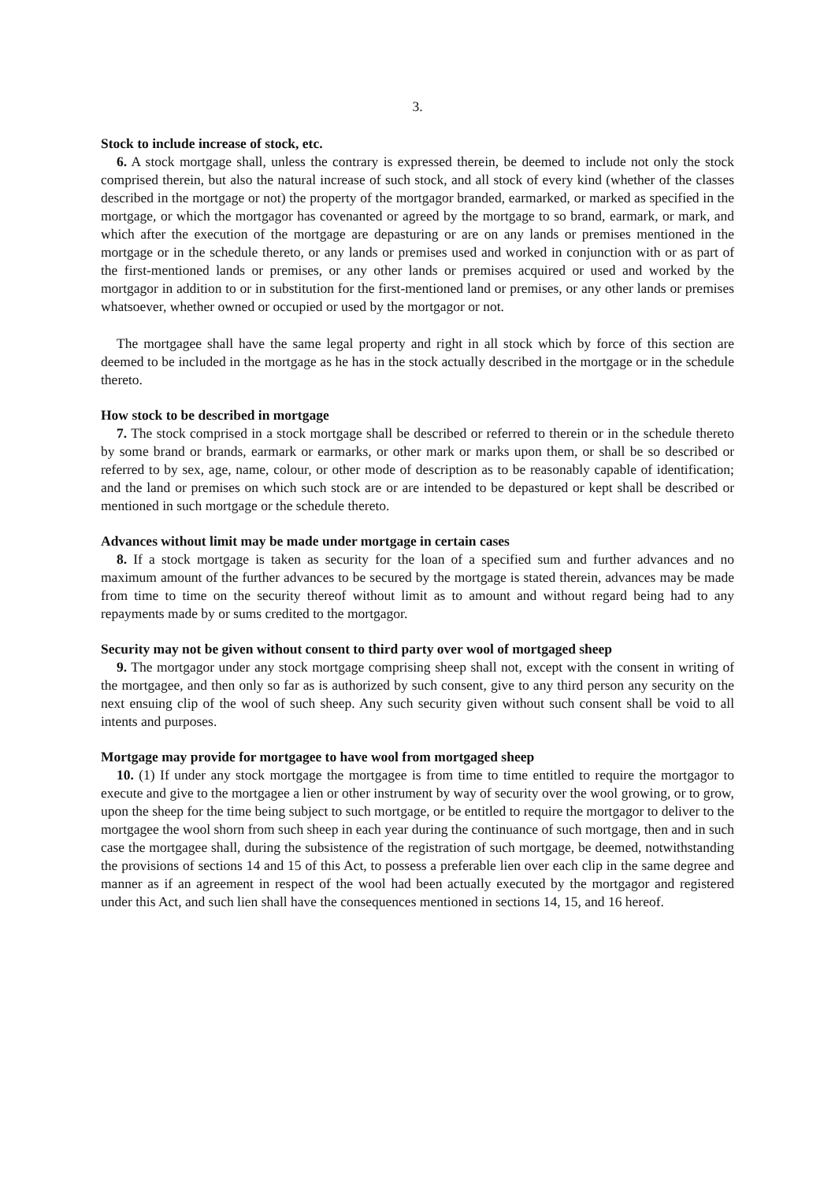3.
Stock to include increase of stock, etc.
6. A stock mortgage shall, unless the contrary is expressed therein, be deemed to include not only the stock comprised therein, but also the natural increase of such stock, and all stock of every kind (whether of the classes described in the mortgage or not) the property of the mortgagor branded, earmarked, or marked as specified in the mortgage, or which the mortgagor has covenanted or agreed by the mortgage to so brand, earmark, or mark, and which after the execution of the mortgage are depasturing or are on any lands or premises mentioned in the mortgage or in the schedule thereto, or any lands or premises used and worked in conjunction with or as part of the first-mentioned lands or premises, or any other lands or premises acquired or used and worked by the mortgagor in addition to or in substitution for the first-mentioned land or premises, or any other lands or premises whatsoever, whether owned or occupied or used by the mortgagor or not.
The mortgagee shall have the same legal property and right in all stock which by force of this section are deemed to be included in the mortgage as he has in the stock actually described in the mortgage or in the schedule thereto.
How stock to be described in mortgage
7. The stock comprised in a stock mortgage shall be described or referred to therein or in the schedule thereto by some brand or brands, earmark or earmarks, or other mark or marks upon them, or shall be so described or referred to by sex, age, name, colour, or other mode of description as to be reasonably capable of identification; and the land or premises on which such stock are or are intended to be depastured or kept shall be described or mentioned in such mortgage or the schedule thereto.
Advances without limit may be made under mortgage in certain cases
8. If a stock mortgage is taken as security for the loan of a specified sum and further advances and no maximum amount of the further advances to be secured by the mortgage is stated therein, advances may be made from time to time on the security thereof without limit as to amount and without regard being had to any repayments made by or sums credited to the mortgagor.
Security may not be given without consent to third party over wool of mortgaged sheep
9. The mortgagor under any stock mortgage comprising sheep shall not, except with the consent in writing of the mortgagee, and then only so far as is authorized by such consent, give to any third person any security on the next ensuing clip of the wool of such sheep. Any such security given without such consent shall be void to all intents and purposes.
Mortgage may provide for mortgagee to have wool from mortgaged sheep
10. (1) If under any stock mortgage the mortgagee is from time to time entitled to require the mortgagor to execute and give to the mortgagee a lien or other instrument by way of security over the wool growing, or to grow, upon the sheep for the time being subject to such mortgage, or be entitled to require the mortgagor to deliver to the mortgagee the wool shorn from such sheep in each year during the continuance of such mortgage, then and in such case the mortgagee shall, during the subsistence of the registration of such mortgage, be deemed, notwithstanding the provisions of sections 14 and 15 of this Act, to possess a preferable lien over each clip in the same degree and manner as if an agreement in respect of the wool had been actually executed by the mortgagor and registered under this Act, and such lien shall have the consequences mentioned in sections 14, 15, and 16 hereof.